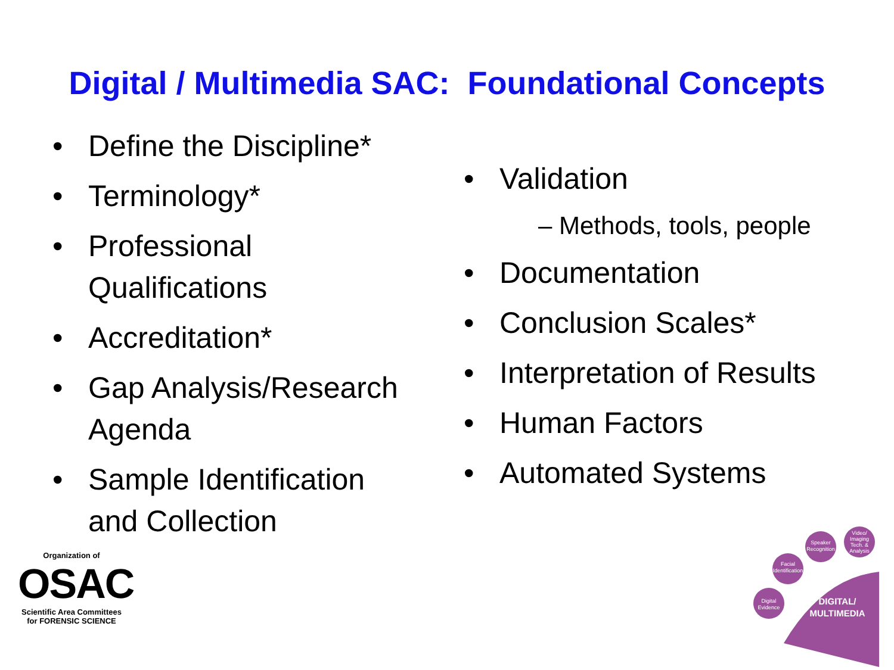Digital / Multimedia SAC: Foundational Concepts
• Define the Discipline*
• Terminology*
• Professional Qualifications
• Accreditation*
• Gap Analysis/Research Agenda
• Sample Identification and Collection
• Validation
– Methods, tools, people
• Documentation
• Conclusion Scales*
• Interpretation of Results
• Human Factors
• Automated Systems
Organization of
OSAC
Scientific Area Committees for FORENSIC SCIENCE
Digital
Evidence
Facial
Identification
Speaker
Recognition
Video/
Imaging
Tech. &
Analysis
DIGITAL/
MULTIMEDIA